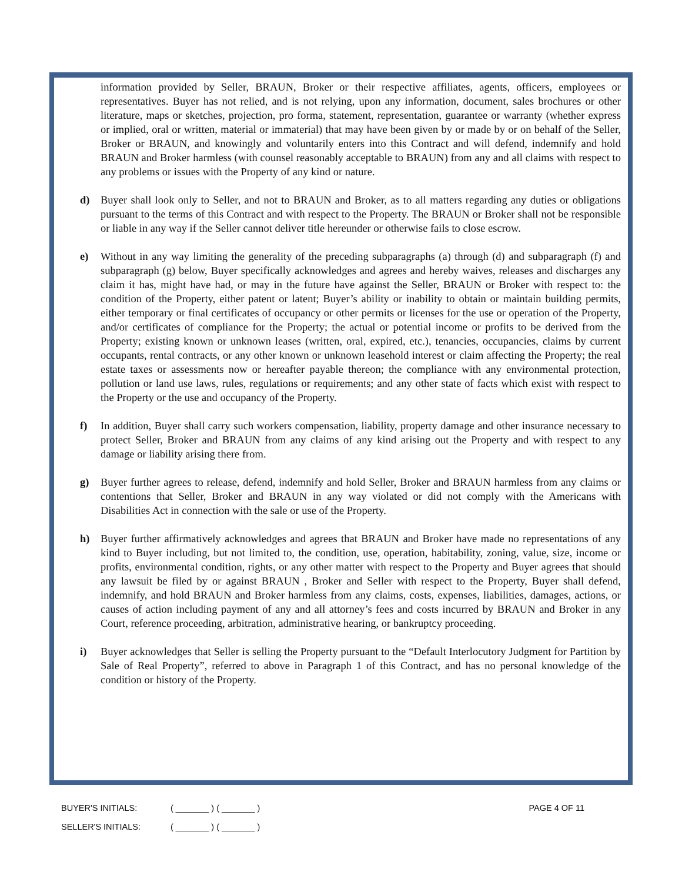information provided by Seller, BRAUN, Broker or their respective affiliates, agents, officers, employees or representatives. Buyer has not relied, and is not relying, upon any information, document, sales brochures or other literature, maps or sketches, projection, pro forma, statement, representation, guarantee or warranty (whether express or implied, oral or written, material or immaterial) that may have been given by or made by or on behalf of the Seller, Broker or BRAUN, and knowingly and voluntarily enters into this Contract and will defend, indemnify and hold BRAUN and Broker harmless (with counsel reasonably acceptable to BRAUN) from any and all claims with respect to any problems or issues with the Property of any kind or nature.
d) Buyer shall look only to Seller, and not to BRAUN and Broker, as to all matters regarding any duties or obligations pursuant to the terms of this Contract and with respect to the Property. The BRAUN or Broker shall not be responsible or liable in any way if the Seller cannot deliver title hereunder or otherwise fails to close escrow.
e) Without in any way limiting the generality of the preceding subparagraphs (a) through (d) and subparagraph (f) and subparagraph (g) below, Buyer specifically acknowledges and agrees and hereby waives, releases and discharges any claim it has, might have had, or may in the future have against the Seller, BRAUN or Broker with respect to: the condition of the Property, either patent or latent; Buyer’s ability or inability to obtain or maintain building permits, either temporary or final certificates of occupancy or other permits or licenses for the use or operation of the Property, and/or certificates of compliance for the Property; the actual or potential income or profits to be derived from the Property; existing known or unknown leases (written, oral, expired, etc.), tenancies, occupancies, claims by current occupants, rental contracts, or any other known or unknown leasehold interest or claim affecting the Property; the real estate taxes or assessments now or hereafter payable thereon; the compliance with any environmental protection, pollution or land use laws, rules, regulations or requirements; and any other state of facts which exist with respect to the Property or the use and occupancy of the Property.
f) In addition, Buyer shall carry such workers compensation, liability, property damage and other insurance necessary to protect Seller, Broker and BRAUN from any claims of any kind arising out the Property and with respect to any damage or liability arising there from.
g) Buyer further agrees to release, defend, indemnify and hold Seller, Broker and BRAUN harmless from any claims or contentions that Seller, Broker and BRAUN in any way violated or did not comply with the Americans with Disabilities Act in connection with the sale or use of the Property.
h) Buyer further affirmatively acknowledges and agrees that BRAUN and Broker have made no representations of any kind to Buyer including, but not limited to, the condition, use, operation, habitability, zoning, value, size, income or profits, environmental condition, rights, or any other matter with respect to the Property and Buyer agrees that should any lawsuit be filed by or against BRAUN , Broker and Seller with respect to the Property, Buyer shall defend, indemnify, and hold BRAUN and Broker harmless from any claims, costs, expenses, liabilities, damages, actions, or causes of action including payment of any and all attorney’s fees and costs incurred by BRAUN and Broker in any Court, reference proceeding, arbitration, administrative hearing, or bankruptcy proceeding.
i) Buyer acknowledges that Seller is selling the Property pursuant to the “Default Interlocutory Judgment for Partition by Sale of Real Property”, referred to above in Paragraph 1 of this Contract, and has no personal knowledge of the condition or history of the Property.
BUYER'S INITIALS: ( _______ ) ( _______ ) PAGE 4 OF 11
SELLER'S INITIALS: ( _______ ) ( _______ )